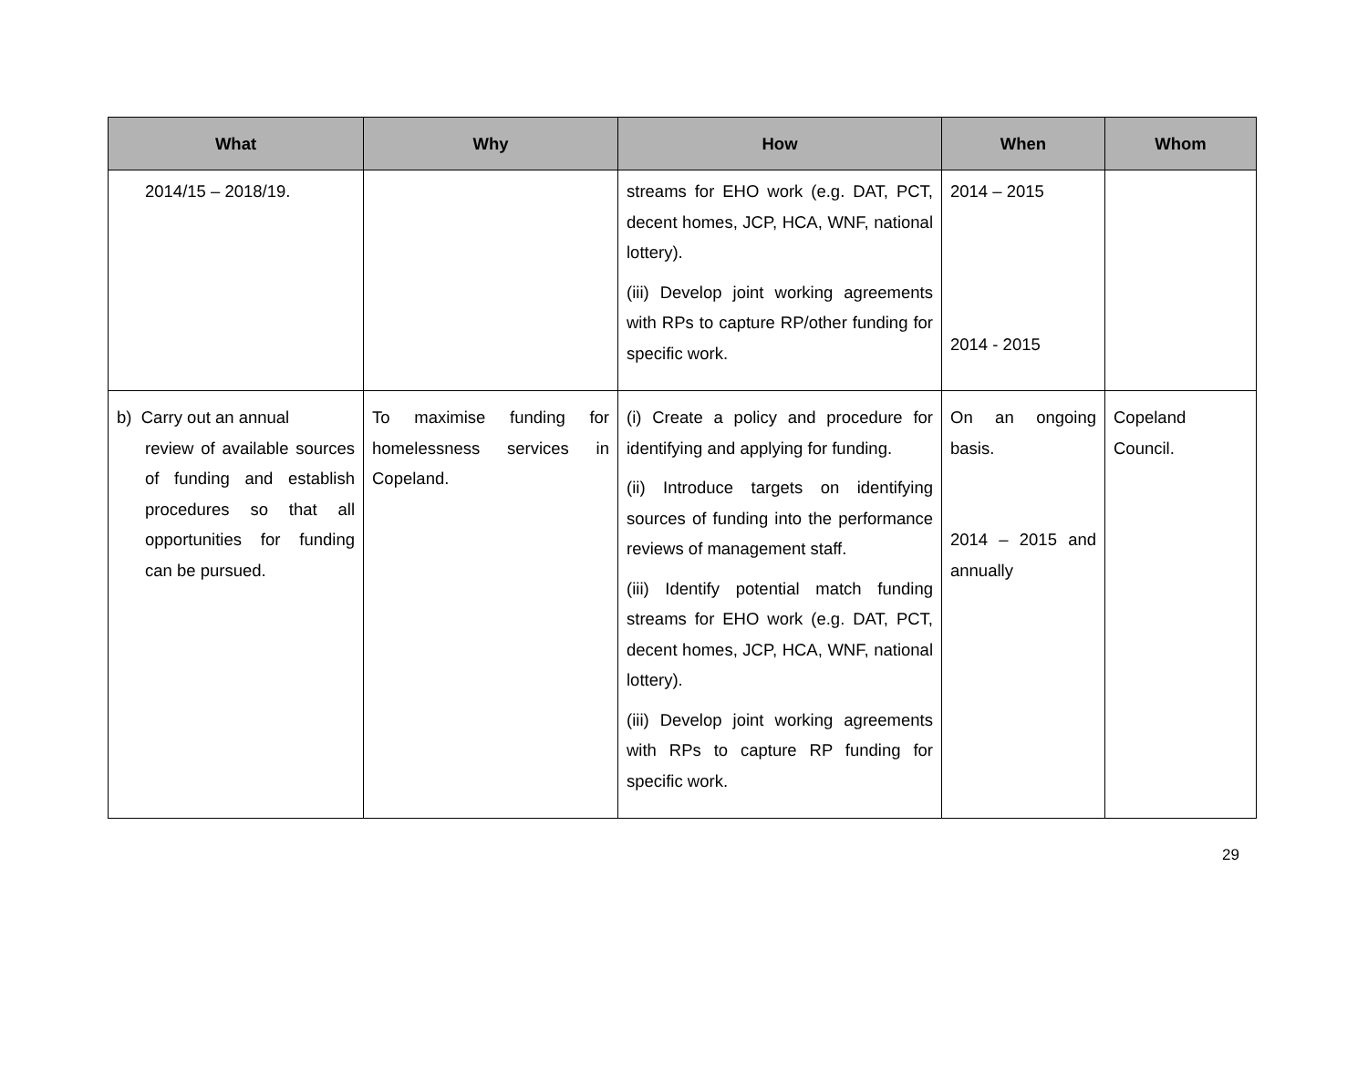| What | Why | How | When | Whom |
| --- | --- | --- | --- | --- |
| 2014/15 – 2018/19. | | streams for EHO work (e.g. DAT, PCT, decent homes, JCP, HCA, WNF, national lottery). (iii) Develop joint working agreements with RPs to capture RP/other funding for specific work. | 2014 – 2015 2014 - 2015 | |
| b) Carry out an annual review of available sources of funding and establish procedures so that all opportunities for funding can be pursued. | To maximise funding for homelessness services in Copeland. | (i) Create a policy and procedure for identifying and applying for funding. (ii) Introduce targets on identifying sources of funding into the performance reviews of management staff. (iii) Identify potential match funding streams for EHO work (e.g. DAT, PCT, decent homes, JCP, HCA, WNF, national lottery). (iii) Develop joint working agreements with RPs to capture RP funding for specific work. | On an ongoing basis. 2014 – 2015 and annually | Copeland Council. |
29